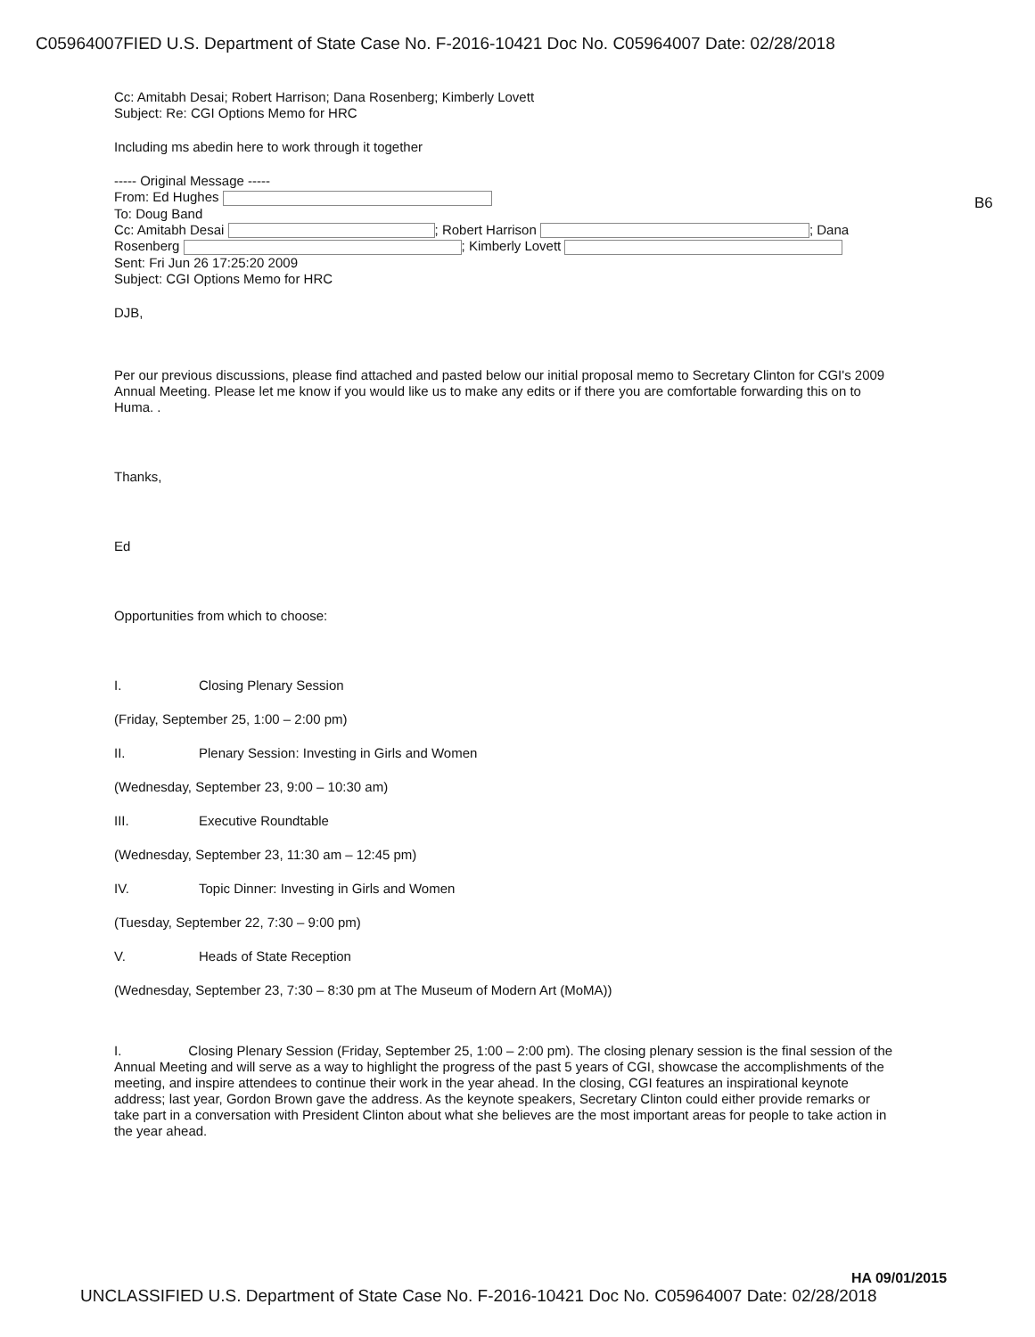C05964007FIED U.S. Department of State Case No. F-2016-10421 Doc No. C05964007 Date: 02/28/2018
B6
Cc: Amitabh Desai; Robert Harrison; Dana Rosenberg; Kimberly Lovett
Subject: Re: CGI Options Memo for HRC
Including ms abedin here to work through it together
----- Original Message -----
From: Ed Hughes
To: Doug Band
Cc: Amitabh Desai ; Robert Harrison ; Dana
Rosenberg ; Kimberly Lovett
Sent: Fri Jun 26 17:25:20 2009
Subject: CGI Options Memo for HRC
DJB,
Per our previous discussions, please find attached and pasted below our initial proposal memo to Secretary Clinton for CGI's 2009 Annual Meeting. Please let me know if you would like us to make any edits or if there you are comfortable forwarding this on to Huma. .
Thanks,
Ed
Opportunities from which to choose:
I. Closing Plenary Session
(Friday, September 25, 1:00 – 2:00 pm)
II. Plenary Session: Investing in Girls and Women
(Wednesday, September 23, 9:00 – 10:30 am)
III. Executive Roundtable
(Wednesday, September 23, 11:30 am – 12:45 pm)
IV. Topic Dinner: Investing in Girls and Women
(Tuesday, September 22, 7:30 – 9:00 pm)
V. Heads of State Reception
(Wednesday, September 23, 7:30 – 8:30 pm at The Museum of Modern Art (MoMA))
I. Closing Plenary Session (Friday, September 25, 1:00 – 2:00 pm). The closing plenary session is the final session of the Annual Meeting and will serve as a way to highlight the progress of the past 5 years of CGI, showcase the accomplishments of the meeting, and inspire attendees to continue their work in the year ahead. In the closing, CGI features an inspirational keynote address; last year, Gordon Brown gave the address. As the keynote speakers, Secretary Clinton could either provide remarks or take part in a conversation with President Clinton about what she believes are the most important areas for people to take action in the year ahead.
HA 09/01/2015
UNCLASSIFIED U.S. Department of State Case No. F-2016-10421 Doc No. C05964007 Date: 02/28/2018